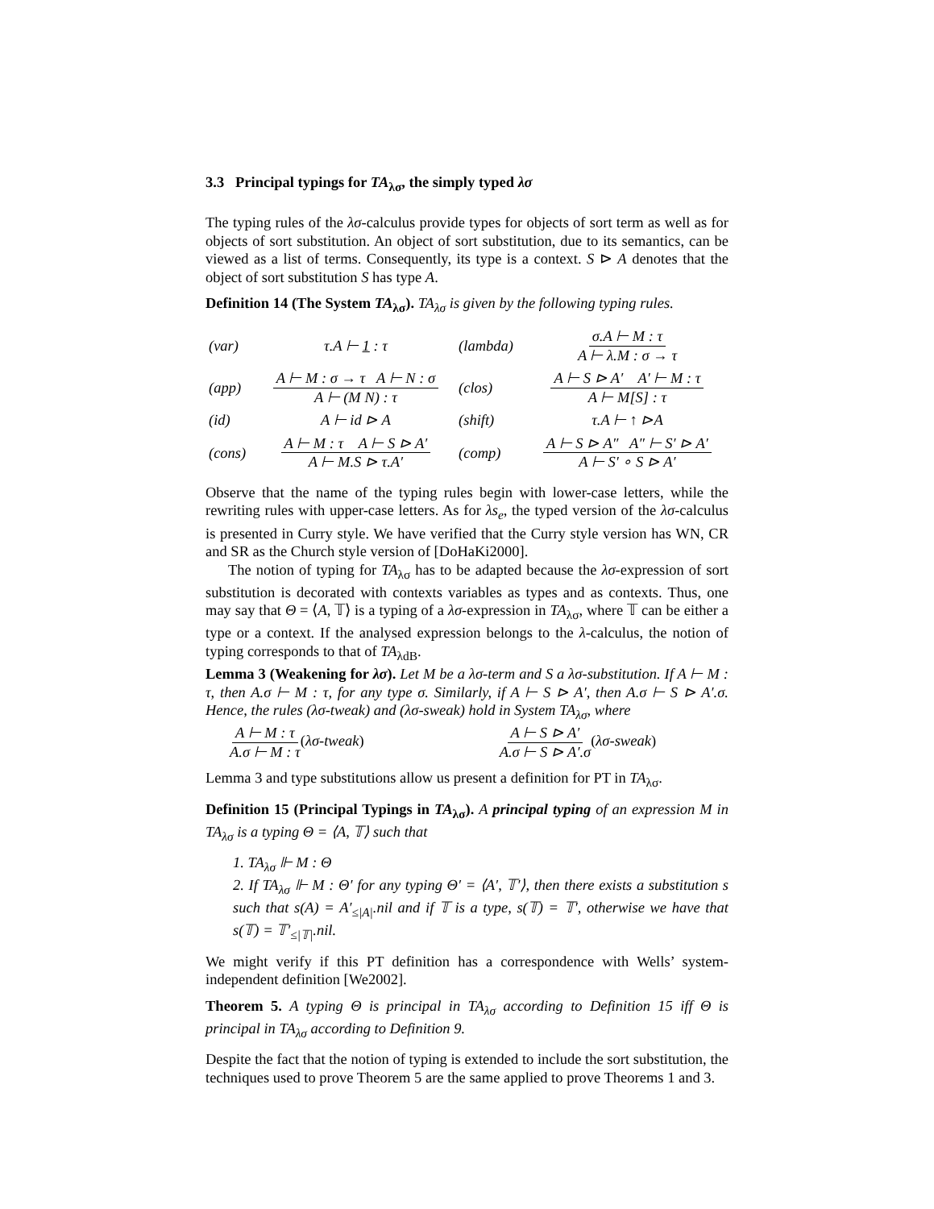3.3 Principal typings for TA<sub>λσ</sub>, the simply typed λσ
The typing rules of the λσ-calculus provide types for objects of sort term as well as for objects of sort substitution. An object of sort substitution, due to its semantics, can be viewed as a list of terms. Consequently, its type is a context. S ⊳ A denotes that the object of sort substitution S has type A.
Definition 14 (The System TA<sub>λσ</sub>). TA<sub>λσ</sub> is given by the following typing rules.
| (var) | τ.A ⊢ 1 : τ | (lambda) | σ.A ⊢ M : τ A ⊢ λ.M : σ → τ |
| (app) | A ⊢ M : σ → τ A ⊢ N : σ A ⊢ (M N) : τ | (clos) | A ⊢ S ⊳ A′ A′ ⊢ M : τ A ⊢ M[S] : τ |
| (id) | A ⊢ id ⊳ A | (shift) | τ.A ⊢ ↑ ⊳A |
| (cons) | A ⊢ M : τ A ⊢ S ⊳ A′ A ⊢ M.S ⊳ τ.A′ | (comp) | A ⊢ S ⊳ A″ A″ ⊢ S′ ⊳ A′ A ⊢ S′ ∘ S ⊳ A′ |
Observe that the name of the typing rules begin with lower-case letters, while the rewriting rules with upper-case letters. As for λs<sub>e</sub>, the typed version of the λσ-calculus is presented in Curry style. We have verified that the Curry style version has WN, CR and SR as the Church style version of [DoHaKi2000].
The notion of typing for TA<sub>λσ</sub> has to be adapted because the λσ-expression of sort substitution is decorated with contexts variables as types and as contexts. Thus, one may say that Θ = ⟨A, 𝕋⟩ is a typing of a λσ-expression in TA<sub>λσ</sub>, where 𝕋 can be either a type or a context. If the analysed expression belongs to the λ-calculus, the notion of typing corresponds to that of TA<sub>λdB</sub>.
Lemma 3 (Weakening for λσ). Let M be a λσ-term and S a λσ-substitution. If A ⊢ M : τ, then A.σ ⊢ M : τ, for any type σ. Similarly, if A ⊢ S ⊳ A′, then A.σ ⊢ S ⊳ A′.σ. Hence, the rules (λσ-tweak) and (λσ-sweak) hold in System TA<sub>λσ</sub>, where
A ⊢ M : τ A.σ ⊢ M : τ(λσ-tweak) A ⊢ S ⊳ A′ A.σ ⊢ S ⊳ A′.σ(λσ-sweak)
Lemma 3 and type substitutions allow us present a definition for PT in TA<sub>λσ</sub>.
Definition 15 (Principal Typings in TA<sub>λσ</sub>). A principal typing of an expression M in TA<sub>λσ</sub> is a typing Θ = ⟨A, 𝕋⟩ such that
1. TA<sub>λσ</sub> ⊩ M : Θ
2. If TA<sub>λσ</sub> ⊩ M : Θ′ for any typing Θ′ = ⟨A′, 𝕋′⟩, then there exists a substitution s such that s(A) = A′<sub>≤|A|</sub>.nil and if 𝕋 is a type, s(𝕋) = 𝕋′, otherwise we have that s(𝕋) = 𝕋′<sub>≤|𝕋|</sub>.nil.
We might verify if this PT definition has a correspondence with Wells’ system-independent definition [We2002].
Theorem 5. A typing Θ is principal in TA<sub>λσ</sub> according to Definition 15 iff Θ is principal in TA<sub>λσ</sub> according to Definition 9.
Despite the fact that the notion of typing is extended to include the sort substitution, the techniques used to prove Theorem 5 are the same applied to prove Theorems 1 and 3.